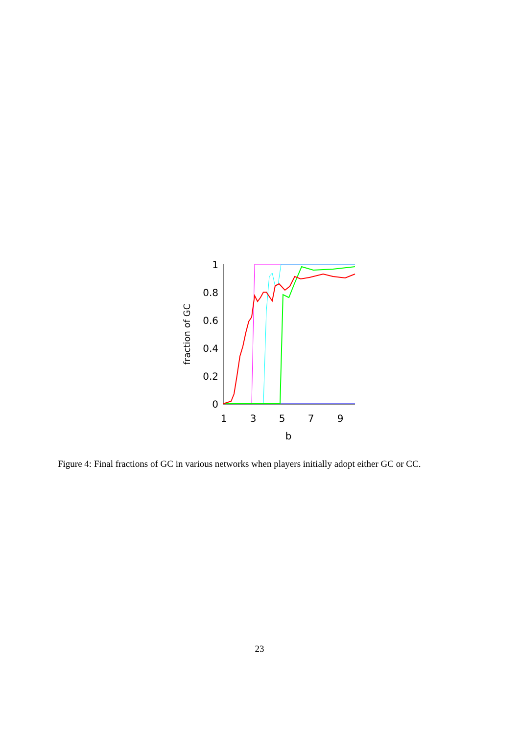0
0.2
0.4
0.6
0.8
1
1
3
5
7
9
b
fraction of GC
Figure 4: Final fractions of GC in various networks when players initially adopt either GC or CC.
23